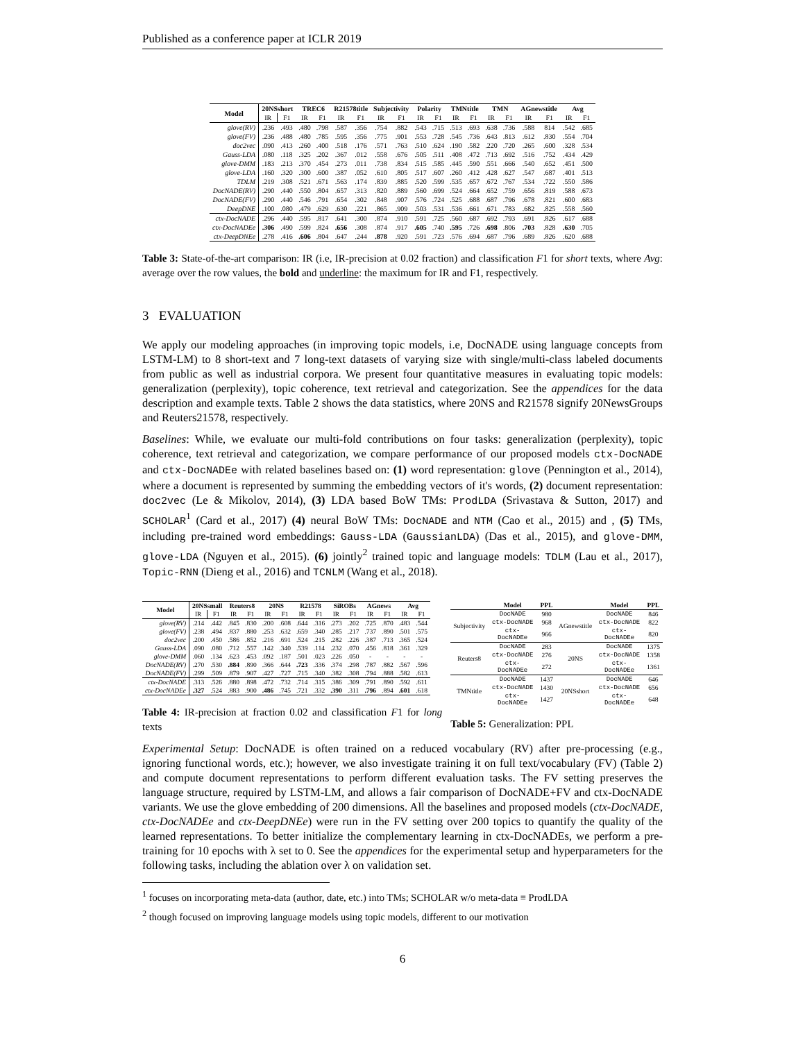Published as a conference paper at ICLR 2019
| Model | 20NSshort | | TREC6 | | R21578title | | Subjectivity | | Polarity | | TMNtitle | | TMN | | AGnewstitle | | Avg | |
| --- | --- | --- | --- | --- | --- | --- | --- | --- | --- | --- | --- | --- | --- | --- | --- | --- | --- | --- |
| | IR | F1 | IR | F1 | IR | F1 | IR | F1 | IR | F1 | IR | F1 | IR | F1 | IR | F1 | IR | F1 |
| glove(RV) | .236 | .493 | .480 | .798 | .587 | .356 | .754 | .882 | .543 | .715 | .513 | .693 | .638 | .736 | .588 | 814 | .542 | .685 |
| glove(FV) | .236 | .488 | .480 | .785 | .595 | .356 | .775 | .901 | .553 | .728 | .545 | .736 | .643 | .813 | .612 | .830 | .554 | .704 |
| doc2vec | .090 | .413 | .260 | .400 | .518 | .176 | .571 | .763 | .510 | .624 | .190 | .582 | .220 | .720 | .265 | .600 | .328 | .534 |
| Gauss-LDA | .080 | .118 | .325 | .202 | .367 | .012 | .558 | .676 | .505 | .511 | .408 | .472 | .713 | .692 | .516 | .752 | .434 | .429 |
| glove-DMM | .183 | .213 | .370 | .454 | .273 | .011 | .738 | .834 | .515 | .585 | .445 | .590 | .551 | .666 | .540 | .652 | .451 | .500 |
| glove-LDA | .160 | .320 | .300 | .600 | .387 | .052 | .610 | .805 | .517 | .607 | .260 | .412 | .428 | .627 | .547 | .687 | .401 | .513 |
| TDLM | .219 | .308 | .521 | .671 | .563 | .174 | .839 | .885 | .520 | .599 | .535 | .657 | .672 | .767 | .534 | .722 | .550 | .586 |
| DocNADE(RV) | .290 | .440 | .550 | .804 | .657 | .313 | .820 | .889 | .560 | .699 | .524 | .664 | .652 | .759 | .656 | .819 | .588 | .673 |
| DocNADE(FV) | .290 | .440 | .546 | .791 | .654 | .302 | .848 | .907 | .576 | .724 | .525 | .688 | .687 | .796 | .678 | .821 | .600 | .683 |
| DeepDNE | .100 | .080 | .479 | .629 | .630 | .221 | .865 | .909 | .503 | .531 | .536 | .661 | .671 | .783 | .682 | .825 | .558 | .560 |
| ctx-DocNADE | .296 | .440 | .595 | .817 | .641 | .300 | .874 | .910 | .591 | .725 | .560 | .687 | .692 | .793 | .691 | .826 | .617 | .688 |
| ctx-DocNADEe | .306 | .490 | .599 | .824 | .656 | .308 | .874 | .917 | .605 | .740 | .595 | .726 | .698 | .806 | .703 | .828 | .630 | .705 |
| ctx-DeepDNEe | .278 | .416 | .606 | .804 | .647 | .244 | .878 | .920 | .591 | .723 | .576 | .694 | .687 | .796 | .689 | .826 | .620 | .688 |
Table 3: State-of-the-art comparison: IR (i.e, IR-precision at 0.02 fraction) and classification F1 for short texts, where Avg: average over the row values, the bold and underline: the maximum for IR and F1, respectively.
3 EVALUATION
We apply our modeling approaches (in improving topic models, i.e, DocNADE using language concepts from LSTM-LM) to 8 short-text and 7 long-text datasets of varying size with single/multi-class labeled documents from public as well as industrial corpora. We present four quantitative measures in evaluating topic models: generalization (perplexity), topic coherence, text retrieval and categorization. See the appendices for the data description and example texts. Table 2 shows the data statistics, where 20NS and R21578 signify 20NewsGroups and Reuters21578, respectively.
Baselines: While, we evaluate our multi-fold contributions on four tasks: generalization (perplexity), topic coherence, text retrieval and categorization, we compare performance of our proposed models ctx-DocNADE and ctx-DocNADEe with related baselines based on: (1) word representation: glove (Pennington et al., 2014), where a document is represented by summing the embedding vectors of it's words, (2) document representation: doc2vec (Le & Mikolov, 2014), (3) LDA based BoW TMs: ProdLDA (Srivastava & Sutton, 2017) and SCHOLAR<sup>1</sup> (Card et al., 2017) (4) neural BoW TMs: DocNADE and NTM (Cao et al., 2015) and , (5) TMs, including pre-trained word embeddings: Gauss-LDA (GaussianLDA) (Das et al., 2015), and glove-DMM, glove-LDA (Nguyen et al., 2015). (6) jointly<sup>2</sup> trained topic and language models: TDLM (Lau et al., 2017), Topic-RNN (Dieng et al., 2016) and TCNLM (Wang et al., 2018).
| Model | 20NSsmall | | Reuters8 | | 20NS | | R21578 | | SiROBs | | AGnews | | Avg | |
| --- | --- | --- | --- | --- | --- | --- | --- | --- | --- | --- | --- | --- | --- | --- |
| | IR | F1 | IR | F1 | IR | F1 | IR | F1 | IR | F1 | IR | F1 | IR | F1 |
| glove(RV) | .214 | .442 | .845 | .830 | .200 | .608 | .644 | .316 | .273 | .202 | .725 | .870 | .483 | .544 |
| glove(FV) | .238 | .494 | .837 | .880 | .253 | .632 | .659 | .340 | .285 | .217 | .737 | .890 | .501 | .575 |
| doc2vec | .200 | .450 | .586 | .852 | .216 | .691 | .524 | .215 | .282 | .226 | .387 | .713 | .365 | .524 |
| Gauss-LDA | .090 | .080 | .712 | .557 | .142 | .340 | .539 | .114 | .232 | .070 | .456 | .818 | .361 | .329 |
| glove-DMM | .060 | .134 | .623 | .453 | .092 | .187 | .501 | .023 | .226 | .050 | - | - | - | - |
| DocNADE(RV) | .270 | .530 | .884 | .890 | .366 | .644 | .723 | .336 | .374 | .298 | .787 | .882 | .567 | .596 |
| DocNADE(FV) | .299 | .509 | .879 | .907 | .427 | .727 | .715 | .340 | .382 | .308 | .794 | .888 | .582 | .613 |
| ctx-DocNADE | .313 | .526 | .880 | .898 | .472 | .732 | .714 | .315 | .386 | .309 | .791 | .890 | .592 | .611 |
| ctx-DocNADEe | .327 | .524 | .883 | .900 | .486 | .745 | .721 | .332 | .390 | .311 | .796 | .894 | .601 | .618 |
Table 4: IR-precision at fraction 0.02 and classification F1 for long texts
| | Model | PPL | | Model | PPL |
| --- | --- | --- | --- | --- | --- |
| Subjectivity | DocNADE | 980 | AGnewstitle | DocNADE | 846 |
| | ctx-DocNADE | 968 | | ctx-DocNADE | 822 |
| | ctx-DocNADEe | 966 | | ctx-DocNADEe | 820 |
| Reuters8 | DocNADE | 283 | 20NS | DocNADE | 1375 |
| | ctx-DocNADE | 276 | | ctx-DocNADE | 1358 |
| | ctx-DocNADEe | 272 | | ctx-DocNADEe | 1361 |
| TMNtitle | DocNADE | 1437 | 20NSshort | DocNADE | 646 |
| | ctx-DocNADE | 1430 | | ctx-DocNADE | 656 |
| | ctx-DocNADEe | 1427 | | ctx-DocNADEe | 648 |
Table 5: Generalization: PPL
Experimental Setup: DocNADE is often trained on a reduced vocabulary (RV) after pre-processing (e.g., ignoring functional words, etc.); however, we also investigate training it on full text/vocabulary (FV) (Table 2) and compute document representations to perform different evaluation tasks. The FV setting preserves the language structure, required by LSTM-LM, and allows a fair comparison of DocNADE+FV and ctx-DocNADE variants. We use the glove embedding of 200 dimensions. All the baselines and proposed models (ctx-DocNADE, ctx-DocNADEe and ctx-DeepDNEe) were run in the FV setting over 200 topics to quantify the quality of the learned representations. To better initialize the complementary learning in ctx-DocNADEs, we perform a pre-training for 10 epochs with λ set to 0. See the appendices for the experimental setup and hyperparameters for the following tasks, including the ablation over λ on validation set.
<sup>1</sup> focuses on incorporating meta-data (author, date, etc.) into TMs; SCHOLAR w/o meta-data ≡ ProdLDA
<sup>2</sup> though focused on improving language models using topic models, different to our motivation
6